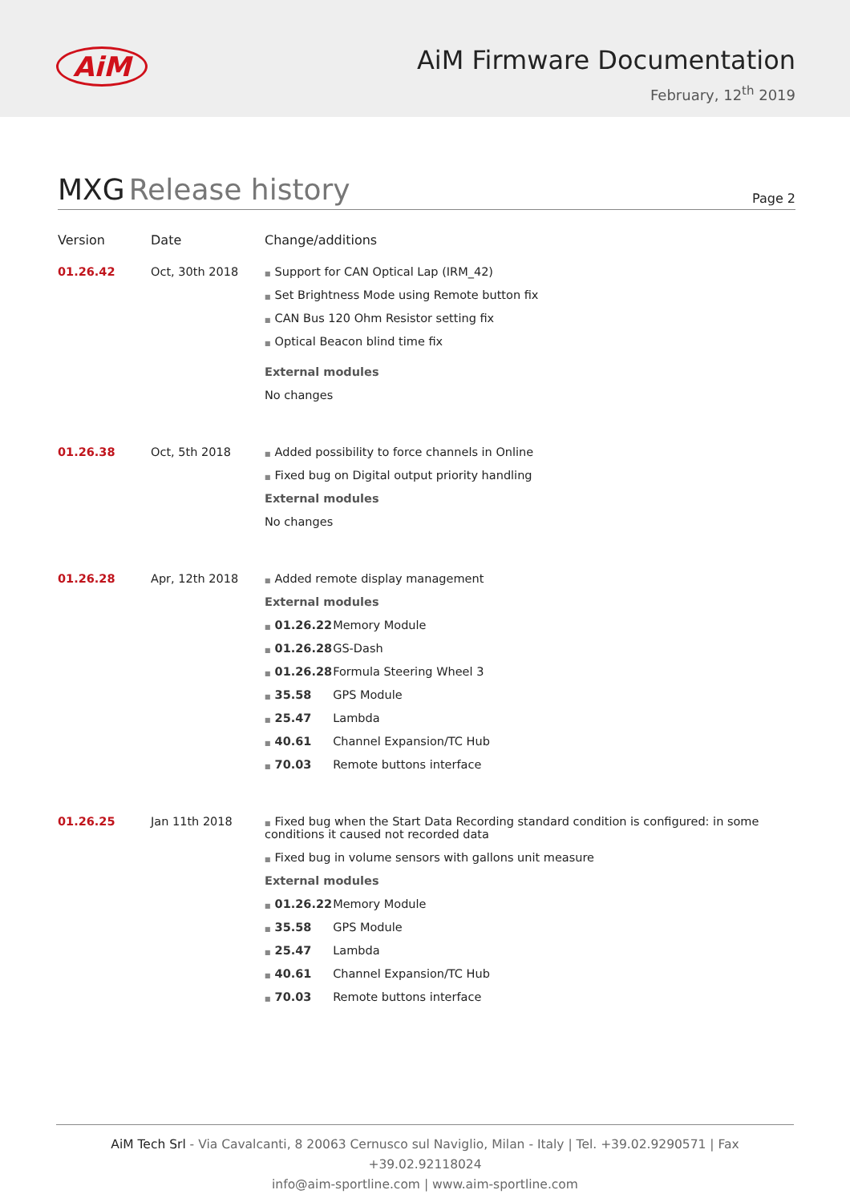AiM
AiM Firmware Documentation
February, 12<sup>th</sup> 2019
MXG Release history
Page 2
| Version | Date | Change/additions |
| --- | --- | --- |
| 01.26.42 | Oct, 30th 2018 | ■ Support for CAN Optical Lap (IRM_42) ■ Set Brightness Mode using Remote button fix ■ CAN Bus 120 Ohm Resistor setting fix ■ Optical Beacon blind time fix External modules No changes |
| 01.26.38 | Oct, 5th 2018 | ■ Added possibility to force channels in Online ■ Fixed bug on Digital output priority handling External modules No changes |
| 01.26.28 | Apr, 12th 2018 | ■ Added remote display management External modules ■ 01.26.22 Memory Module ■ 01.26.28 GS-Dash ■ 01.26.28 Formula Steering Wheel 3 ■ 35.58 GPS Module ■ 25.47 Lambda ■ 40.61 Channel Expansion/TC Hub ■ 70.03 Remote buttons interface |
| 01.26.25 | Jan 11th 2018 | ■ Fixed bug when the Start Data Recording standard condition is configured: in some conditions it caused not recorded data ■ Fixed bug in volume sensors with gallons unit measure External modules ■ 01.26.22 Memory Module ■ 35.58 GPS Module ■ 25.47 Lambda ■ 40.61 Channel Expansion/TC Hub ■ 70.03 Remote buttons interface |
AiM Tech Srl - Via Cavalcanti, 8 20063 Cernusco sul Naviglio, Milan - Italy | Tel. +39.02.9290571 | Fax +39.02.92118024
info@aim-sportline.com | www.aim-sportline.com